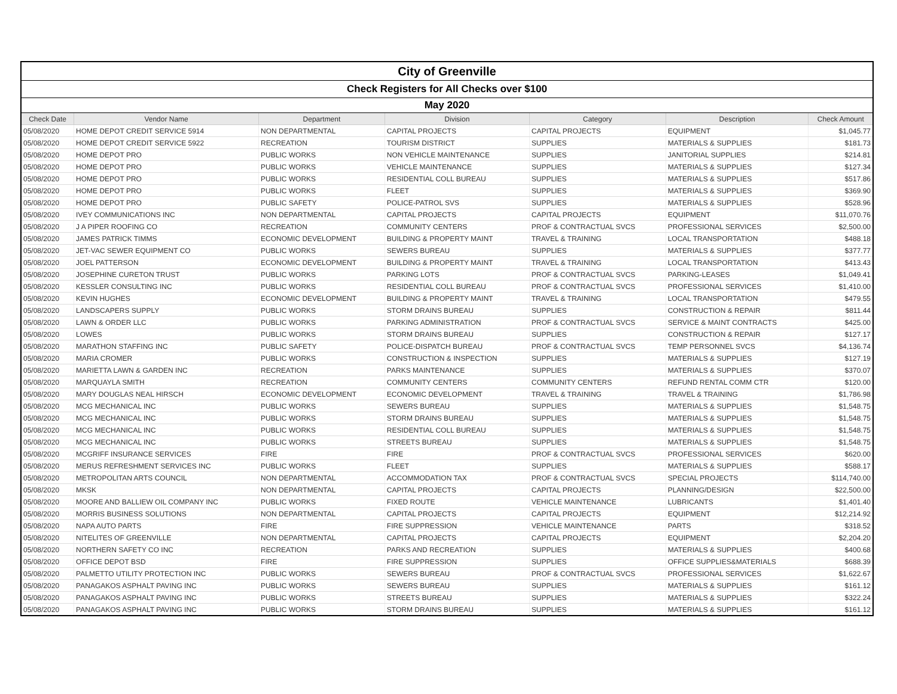| City of Greenville | | | | | | |
| Check Registers for All Checks over $100 | | | | | | |
| May 2020 | | | | | | |
| Check Date | Vendor Name | Department | Division | Category | Description | Check Amount |
| 05/08/2020 | HOME DEPOT CREDIT SERVICE 5914 | NON DEPARTMENTAL | CAPITAL PROJECTS | CAPITAL PROJECTS | EQUIPMENT | $1,045.77 |
| 05/08/2020 | HOME DEPOT CREDIT SERVICE 5922 | RECREATION | TOURISM DISTRICT | SUPPLIES | MATERIALS & SUPPLIES | $181.73 |
| 05/08/2020 | HOME DEPOT PRO | PUBLIC WORKS | NON VEHICLE MAINTENANCE | SUPPLIES | JANITORIAL SUPPLIES | $214.81 |
| 05/08/2020 | HOME DEPOT PRO | PUBLIC WORKS | VEHICLE MAINTENANCE | SUPPLIES | MATERIALS & SUPPLIES | $127.34 |
| 05/08/2020 | HOME DEPOT PRO | PUBLIC WORKS | RESIDENTIAL COLL BUREAU | SUPPLIES | MATERIALS & SUPPLIES | $517.86 |
| 05/08/2020 | HOME DEPOT PRO | PUBLIC WORKS | FLEET | SUPPLIES | MATERIALS & SUPPLIES | $369.90 |
| 05/08/2020 | HOME DEPOT PRO | PUBLIC SAFETY | POLICE-PATROL SVS | SUPPLIES | MATERIALS & SUPPLIES | $528.96 |
| 05/08/2020 | IVEY COMMUNICATIONS INC | NON DEPARTMENTAL | CAPITAL PROJECTS | CAPITAL PROJECTS | EQUIPMENT | $11,070.76 |
| 05/08/2020 | J A PIPER ROOFING CO | RECREATION | COMMUNITY CENTERS | PROF & CONTRACTUAL SVCS | PROFESSIONAL SERVICES | $2,500.00 |
| 05/08/2020 | JAMES PATRICK TIMMS | ECONOMIC DEVELOPMENT | BUILDING & PROPERTY MAINT | TRAVEL & TRAINING | LOCAL TRANSPORTATION | $488.18 |
| 05/08/2020 | JET-VAC SEWER EQUIPMENT CO | PUBLIC WORKS | SEWERS BUREAU | SUPPLIES | MATERIALS & SUPPLIES | $377.77 |
| 05/08/2020 | JOEL PATTERSON | ECONOMIC DEVELOPMENT | BUILDING & PROPERTY MAINT | TRAVEL & TRAINING | LOCAL TRANSPORTATION | $413.43 |
| 05/08/2020 | JOSEPHINE CURETON TRUST | PUBLIC WORKS | PARKING LOTS | PROF & CONTRACTUAL SVCS | PARKING-LEASES | $1,049.41 |
| 05/08/2020 | KESSLER CONSULTING INC | PUBLIC WORKS | RESIDENTIAL COLL BUREAU | PROF & CONTRACTUAL SVCS | PROFESSIONAL SERVICES | $1,410.00 |
| 05/08/2020 | KEVIN HUGHES | ECONOMIC DEVELOPMENT | BUILDING & PROPERTY MAINT | TRAVEL & TRAINING | LOCAL TRANSPORTATION | $479.55 |
| 05/08/2020 | LANDSCAPERS SUPPLY | PUBLIC WORKS | STORM DRAINS BUREAU | SUPPLIES | CONSTRUCTION & REPAIR | $811.44 |
| 05/08/2020 | LAWN & ORDER LLC | PUBLIC WORKS | PARKING ADMINISTRATION | PROF & CONTRACTUAL SVCS | SERVICE & MAINT CONTRACTS | $425.00 |
| 05/08/2020 | LOWES | PUBLIC WORKS | STORM DRAINS BUREAU | SUPPLIES | CONSTRUCTION & REPAIR | $127.17 |
| 05/08/2020 | MARATHON STAFFING INC | PUBLIC SAFETY | POLICE-DISPATCH BUREAU | PROF & CONTRACTUAL SVCS | TEMP PERSONNEL SVCS | $4,136.74 |
| 05/08/2020 | MARIA CROMER | PUBLIC WORKS | CONSTRUCTION & INSPECTION | SUPPLIES | MATERIALS & SUPPLIES | $127.19 |
| 05/08/2020 | MARIETTA LAWN & GARDEN INC | RECREATION | PARKS MAINTENANCE | SUPPLIES | MATERIALS & SUPPLIES | $370.07 |
| 05/08/2020 | MARQUAYLA SMITH | RECREATION | COMMUNITY CENTERS | COMMUNITY CENTERS | REFUND RENTAL COMM CTR | $120.00 |
| 05/08/2020 | MARY DOUGLAS NEAL HIRSCH | ECONOMIC DEVELOPMENT | ECONOMIC DEVELOPMENT | TRAVEL & TRAINING | TRAVEL & TRAINING | $1,786.98 |
| 05/08/2020 | MCG MECHANICAL INC | PUBLIC WORKS | SEWERS BUREAU | SUPPLIES | MATERIALS & SUPPLIES | $1,548.75 |
| 05/08/2020 | MCG MECHANICAL INC | PUBLIC WORKS | STORM DRAINS BUREAU | SUPPLIES | MATERIALS & SUPPLIES | $1,548.75 |
| 05/08/2020 | MCG MECHANICAL INC | PUBLIC WORKS | RESIDENTIAL COLL BUREAU | SUPPLIES | MATERIALS & SUPPLIES | $1,548.75 |
| 05/08/2020 | MCG MECHANICAL INC | PUBLIC WORKS | STREETS BUREAU | SUPPLIES | MATERIALS & SUPPLIES | $1,548.75 |
| 05/08/2020 | MCGRIFF INSURANCE SERVICES | FIRE | FIRE | PROF & CONTRACTUAL SVCS | PROFESSIONAL SERVICES | $620.00 |
| 05/08/2020 | MERUS REFRESHMENT SERVICES INC | PUBLIC WORKS | FLEET | SUPPLIES | MATERIALS & SUPPLIES | $588.17 |
| 05/08/2020 | METROPOLITAN ARTS COUNCIL | NON DEPARTMENTAL | ACCOMMODATION TAX | PROF & CONTRACTUAL SVCS | SPECIAL PROJECTS | $114,740.00 |
| 05/08/2020 | MKSK | NON DEPARTMENTAL | CAPITAL PROJECTS | CAPITAL PROJECTS | PLANNING/DESIGN | $22,500.00 |
| 05/08/2020 | MOORE AND BALLIEW OIL COMPANY INC | PUBLIC WORKS | FIXED ROUTE | VEHICLE MAINTENANCE | LUBRICANTS | $1,401.40 |
| 05/08/2020 | MORRIS BUSINESS SOLUTIONS | NON DEPARTMENTAL | CAPITAL PROJECTS | CAPITAL PROJECTS | EQUIPMENT | $12,214.92 |
| 05/08/2020 | NAPA AUTO PARTS | FIRE | FIRE SUPPRESSION | VEHICLE MAINTENANCE | PARTS | $318.52 |
| 05/08/2020 | NITELITES OF GREENVILLE | NON DEPARTMENTAL | CAPITAL PROJECTS | CAPITAL PROJECTS | EQUIPMENT | $2,204.20 |
| 05/08/2020 | NORTHERN SAFETY CO INC | RECREATION | PARKS AND RECREATION | SUPPLIES | MATERIALS & SUPPLIES | $400.68 |
| 05/08/2020 | OFFICE DEPOT BSD | FIRE | FIRE SUPPRESSION | SUPPLIES | OFFICE SUPPLIES&MATERIALS | $688.39 |
| 05/08/2020 | PALMETTO UTILITY PROTECTION INC | PUBLIC WORKS | SEWERS BUREAU | PROF & CONTRACTUAL SVCS | PROFESSIONAL SERVICES | $1,622.67 |
| 05/08/2020 | PANAGAKOS ASPHALT PAVING INC | PUBLIC WORKS | SEWERS BUREAU | SUPPLIES | MATERIALS & SUPPLIES | $161.12 |
| 05/08/2020 | PANAGAKOS ASPHALT PAVING INC | PUBLIC WORKS | STREETS BUREAU | SUPPLIES | MATERIALS & SUPPLIES | $322.24 |
| 05/08/2020 | PANAGAKOS ASPHALT PAVING INC | PUBLIC WORKS | STORM DRAINS BUREAU | SUPPLIES | MATERIALS & SUPPLIES | $161.12 |